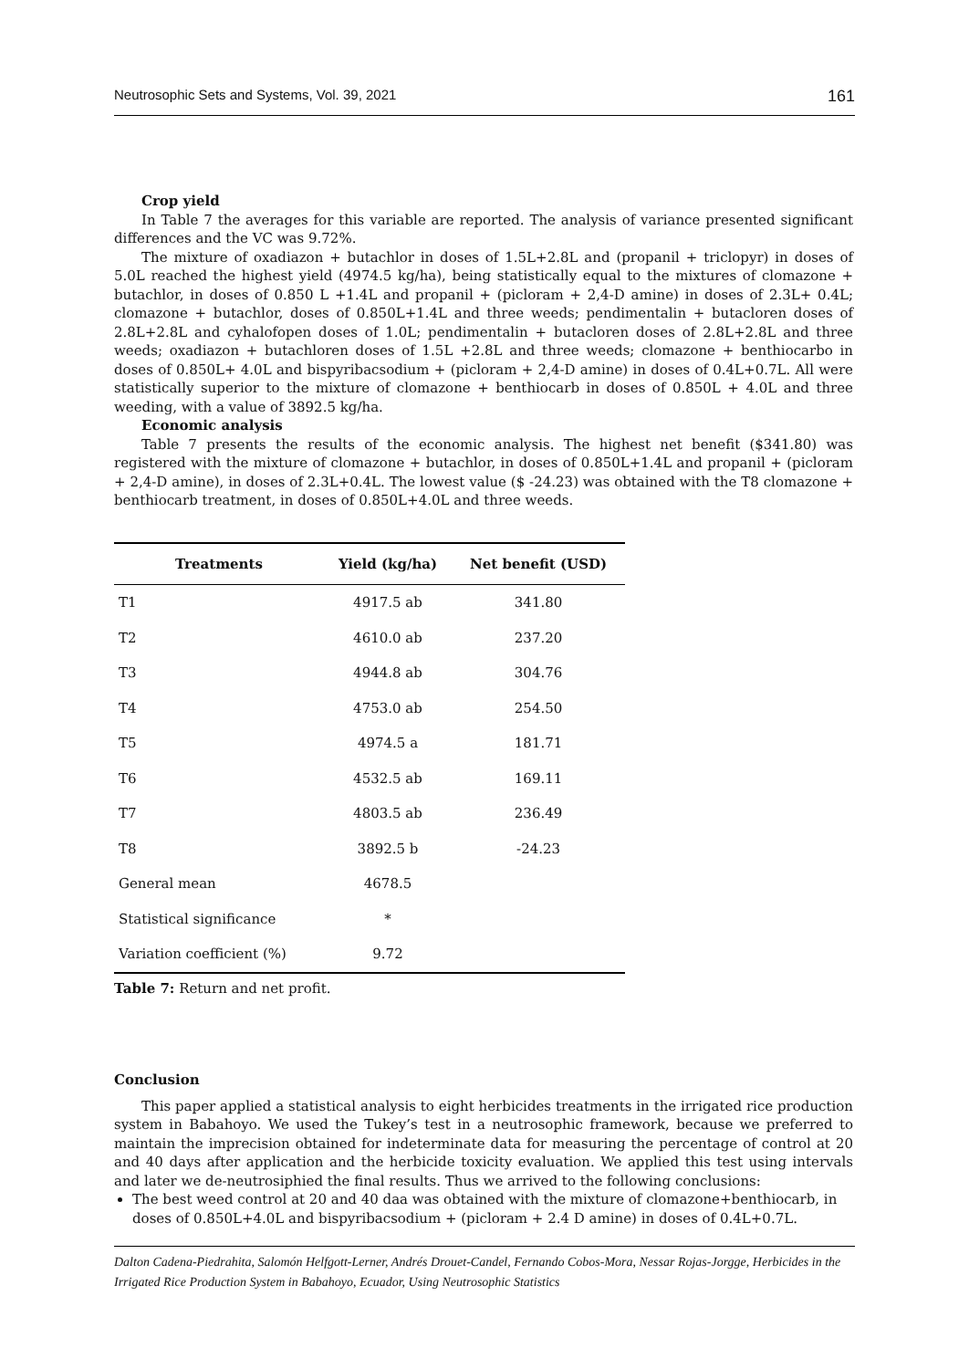Neutrosophic Sets and Systems, Vol. 39, 2021 161
Crop yield
In Table 7 the averages for this variable are reported. The analysis of variance presented significant differences and the VC was 9.72%.
The mixture of oxadiazon + butachlor in doses of 1.5L+2.8L and (propanil + triclopyr) in doses of 5.0L reached the highest yield (4974.5 kg/ha), being statistically equal to the mixtures of clomazone + butachlor, in doses of 0.850 L +1.4L and propanil + (picloram + 2,4-D amine) in doses of 2.3L+ 0.4L; clomazone + butachlor, doses of 0.850L+1.4L and three weeds; pendimentalin + butacloren doses of 2.8L+2.8L and cyhalofopen doses of 1.0L; pendimentalin + butacloren doses of 2.8L+2.8L and three weeds; oxadiazon + butachloren doses of 1.5L +2.8L and three weeds; clomazone + benthiocarbo in doses of 0.850L+ 4.0L and bispyribacsodium + (picloram + 2,4-D amine) in doses of 0.4L+0.7L. All were statistically superior to the mixture of clomazone + benthiocarb in doses of 0.850L + 4.0L and three weeding, with a value of 3892.5 kg/ha.
Economic analysis
Table 7 presents the results of the economic analysis. The highest net benefit ($341.80) was registered with the mixture of clomazone + butachlor, in doses of 0.850L+1.4L and propanil + (picloram + 2,4-D amine), in doses of 2.3L+0.4L. The lowest value ($ -24.23) was obtained with the T8 clomazone + benthiocarb treatment, in doses of 0.850L+4.0L and three weeds.
| Treatments | Yield (kg/ha) | Net benefit (USD) |
| --- | --- | --- |
| T1 | 4917.5 ab | 341.80 |
| T2 | 4610.0 ab | 237.20 |
| T3 | 4944.8 ab | 304.76 |
| T4 | 4753.0 ab | 254.50 |
| T5 | 4974.5 a | 181.71 |
| T6 | 4532.5 ab | 169.11 |
| T7 | 4803.5 ab | 236.49 |
| T8 | 3892.5 b | -24.23 |
| General mean | 4678.5 | |
| Statistical significance | * | |
| Variation coefficient (%) | 9.72 | |
Table 7: Return and net profit.
Conclusion
This paper applied a statistical analysis to eight herbicides treatments in the irrigated rice production system in Babahoyo. We used the Tukey’s test in a neutrosophic framework, because we preferred to maintain the imprecision obtained for indeterminate data for measuring the percentage of control at 20 and 40 days after application and the herbicide toxicity evaluation. We applied this test using intervals and later we de-neutrosiphied the final results. Thus we arrived to the following conclusions:
The best weed control at 20 and 40 daa was obtained with the mixture of clomazone+benthiocarb, in doses of 0.850L+4.0L and bispyribacsodium + (picloram + 2.4 D amine) in doses of 0.4L+0.7L.
Dalton Cadena-Piedrahita, Salomón Helfgott-Lerner, Andrés Drouet-Candel, Fernando Cobos-Mora, Nessar Rojas-Jorgge, Herbicides in the Irrigated Rice Production System in Babahoyo, Ecuador, Using Neutrosophic Statistics